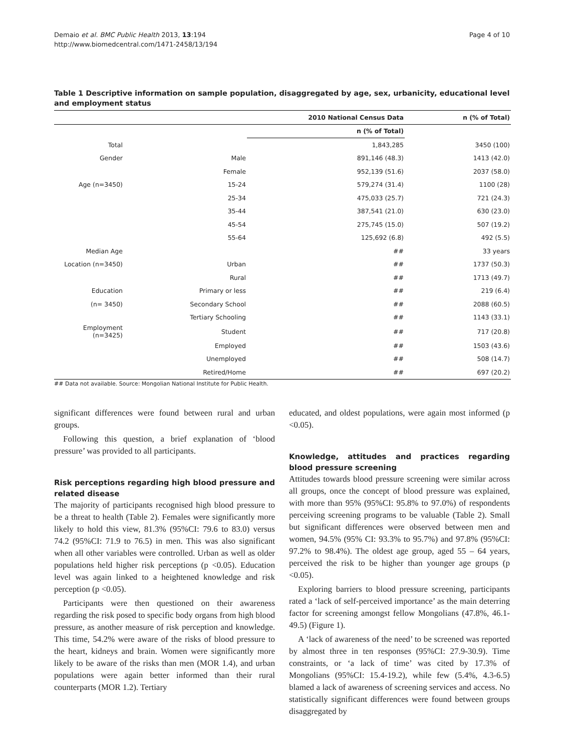Demaio et al. BMC Public Health 2013, 13:194
http://www.biomedcentral.com/1471-2458/13/194
Page 4 of 10
Table 1 Descriptive information on sample population, disaggregated by age, sex, urbanicity, educational level and employment status
| | | 2010 National Census Data | n (% of Total) |
| --- | --- | --- | --- |
| | | n (% of Total) | |
| Total | | 1,843,285 | 3450 (100) |
| Gender | Male | 891,146 (48.3) | 1413 (42.0) |
| | Female | 952,139 (51.6) | 2037 (58.0) |
| Age (n=3450) | 15-24 | 579,274 (31.4) | 1100 (28) |
| | 25-34 | 475,033 (25.7) | 721 (24.3) |
| | 35-44 | 387,541 (21.0) | 630 (23.0) |
| | 45-54 | 275,745 (15.0) | 507 (19.2) |
| | 55-64 | 125,692 (6.8) | 492 (5.5) |
| Median Age | | ## | 33 years |
| Location (n=3450) | Urban | ## | 1737 (50.3) |
| | Rural | ## | 1713 (49.7) |
| Education | Primary or less | ## | 219 (6.4) |
| (n= 3450) | Secondary School | ## | 2088 (60.5) |
| | Tertiary Schooling | ## | 1143 (33.1) |
| Employment (n=3425) | Student | ## | 717 (20.8) |
| | Employed | ## | 1503 (43.6) |
| | Unemployed | ## | 508 (14.7) |
| | Retired/Home | ## | 697 (20.2) |
## Data not available. Source: Mongolian National Institute for Public Health.
significant differences were found between rural and urban groups.
Following this question, a brief explanation of ‘blood pressure’ was provided to all participants.
Risk perceptions regarding high blood pressure and related disease
The majority of participants recognised high blood pressure to be a threat to health (Table 2). Females were significantly more likely to hold this view, 81.3% (95%CI: 79.6 to 83.0) versus 74.2 (95%CI: 71.9 to 76.5) in men. This was also significant when all other variables were controlled. Urban as well as older populations held higher risk perceptions (p <0.05). Education level was again linked to a heightened knowledge and risk perception (p <0.05).
Participants were then questioned on their awareness regarding the risk posed to specific body organs from high blood pressure, as another measure of risk perception and knowledge. This time, 54.2% were aware of the risks of blood pressure to the heart, kidneys and brain. Women were significantly more likely to be aware of the risks than men (MOR 1.4), and urban populations were again better informed than their rural counterparts (MOR 1.2). Tertiary
educated, and oldest populations, were again most informed (p <0.05).
Knowledge, attitudes and practices regarding blood pressure screening
Attitudes towards blood pressure screening were similar across all groups, once the concept of blood pressure was explained, with more than 95% (95%CI: 95.8% to 97.0%) of respondents perceiving screening programs to be valuable (Table 2). Small but significant differences were observed between men and women, 94.5% (95% CI: 93.3% to 95.7%) and 97.8% (95%CI: 97.2% to 98.4%). The oldest age group, aged 55 – 64 years, perceived the risk to be higher than younger age groups (p <0.05).
Exploring barriers to blood pressure screening, participants rated a ‘lack of self-perceived importance’ as the main deterring factor for screening amongst fellow Mongolians (47.8%, 46.1-49.5) (Figure 1).
A ‘lack of awareness of the need’ to be screened was reported by almost three in ten responses (95%CI: 27.9-30.9). Time constraints, or ‘a lack of time’ was cited by 17.3% of Mongolians (95%CI: 15.4-19.2), while few (5.4%, 4.3-6.5) blamed a lack of awareness of screening services and access. No statistically significant differences were found between groups disaggregated by